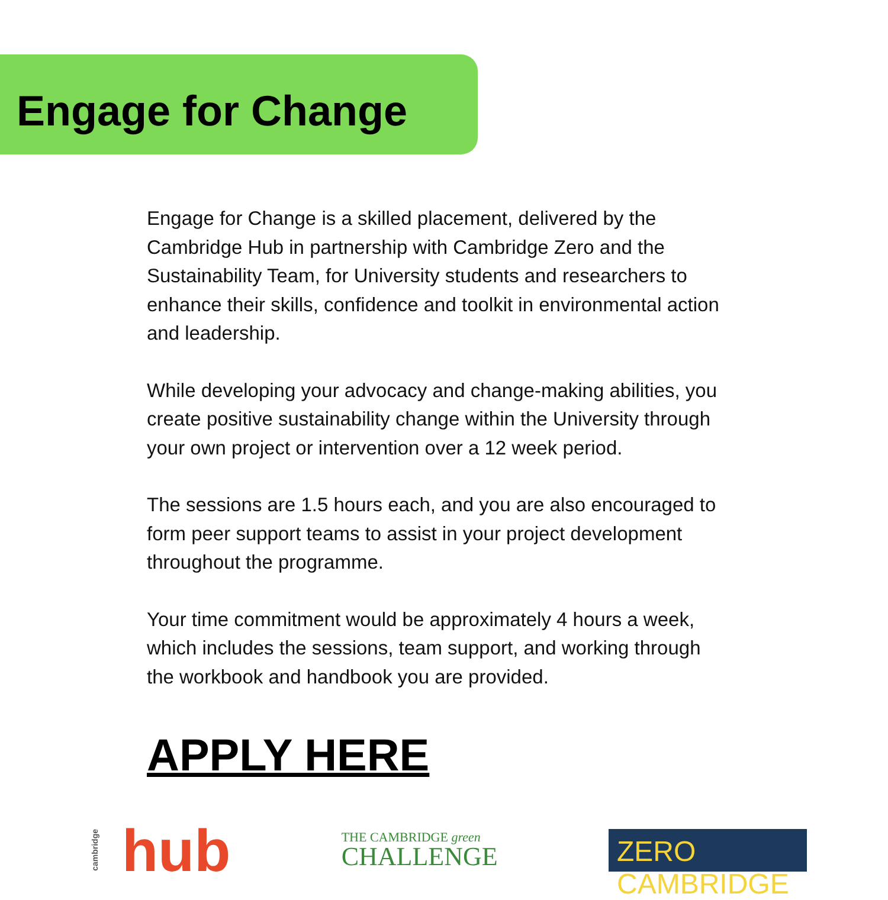Engage for Change
Engage for Change is a skilled placement, delivered by the Cambridge Hub in partnership with Cambridge Zero and the Sustainability Team, for University students and researchers to enhance their skills, confidence and toolkit in environmental action and leadership.
While developing your advocacy and change-making abilities, you create positive sustainability change within the University through your own project or intervention over a 12 week period.
The sessions are 1.5 hours each, and you are also encouraged to form peer support teams to assist in your project development throughout the programme.
Your time commitment would be approximately 4 hours a week, which includes the sessions, team support, and working through the workbook and handbook you are provided.
APPLY HERE
cambridge hub
THE CAMBRIDGE green
CHALLENGE
ZERO CAMBRIDGE